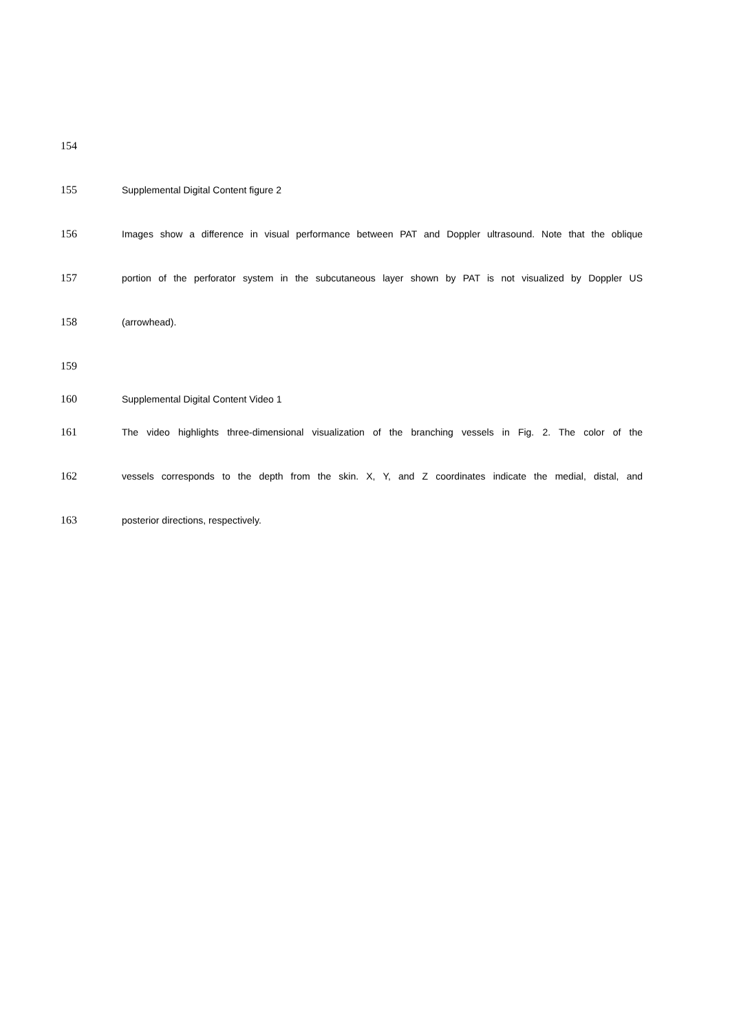154
155 Supplemental Digital Content figure 2
156 Images show a difference in visual performance between PAT and Doppler ultrasound. Note that the oblique
157 portion of the perforator system in the subcutaneous layer shown by PAT is not visualized by Doppler US
158 (arrowhead).
159
160 Supplemental Digital Content Video 1
161 The video highlights three-dimensional visualization of the branching vessels in Fig. 2. The color of the
162 vessels corresponds to the depth from the skin. X, Y, and Z coordinates indicate the medial, distal, and
163 posterior directions, respectively.